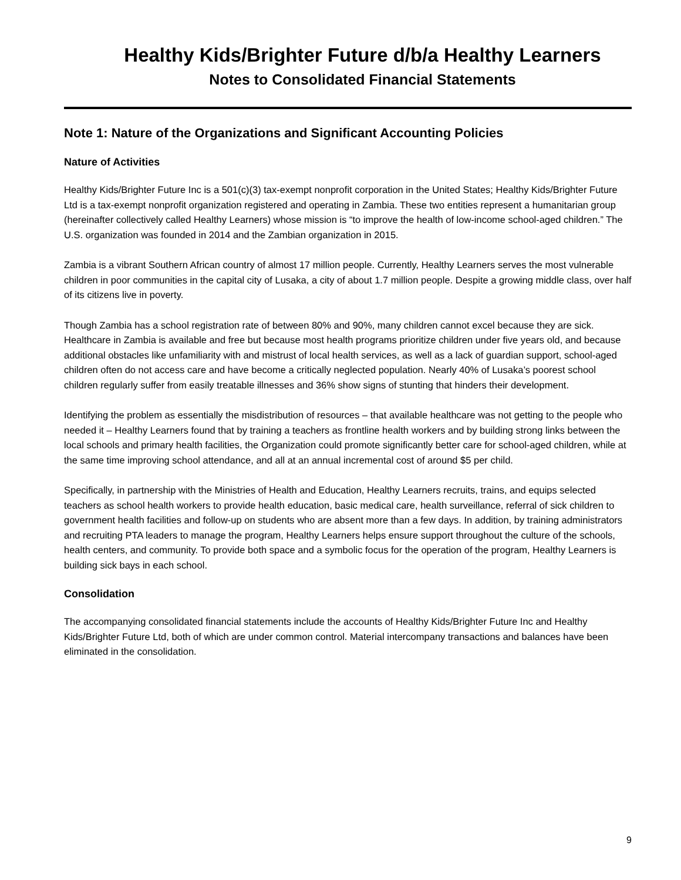Healthy Kids/Brighter Future d/b/a Healthy Learners
Notes to Consolidated Financial Statements
Note 1: Nature of the Organizations and Significant Accounting Policies
Nature of Activities
Healthy Kids/Brighter Future Inc is a 501(c)(3) tax-exempt nonprofit corporation in the United States; Healthy Kids/Brighter Future Ltd is a tax-exempt nonprofit organization registered and operating in Zambia. These two entities represent a humanitarian group (hereinafter collectively called Healthy Learners) whose mission is “to improve the health of low-income school-aged children.” The U.S. organization was founded in 2014 and the Zambian organization in 2015.
Zambia is a vibrant Southern African country of almost 17 million people. Currently, Healthy Learners serves the most vulnerable children in poor communities in the capital city of Lusaka, a city of about 1.7 million people. Despite a growing middle class, over half of its citizens live in poverty.
Though Zambia has a school registration rate of between 80% and 90%, many children cannot excel because they are sick. Healthcare in Zambia is available and free but because most health programs prioritize children under five years old, and because additional obstacles like unfamiliarity with and mistrust of local health services, as well as a lack of guardian support, school-aged children often do not access care and have become a critically neglected population. Nearly 40% of Lusaka’s poorest school children regularly suffer from easily treatable illnesses and 36% show signs of stunting that hinders their development.
Identifying the problem as essentially the misdistribution of resources – that available healthcare was not getting to the people who needed it – Healthy Learners found that by training a teachers as frontline health workers and by building strong links between the local schools and primary health facilities, the Organization could promote significantly better care for school-aged children, while at the same time improving school attendance, and all at an annual incremental cost of around $5 per child.
Specifically, in partnership with the Ministries of Health and Education, Healthy Learners recruits, trains, and equips selected teachers as school health workers to provide health education, basic medical care, health surveillance, referral of sick children to government health facilities and follow-up on students who are absent more than a few days. In addition, by training administrators and recruiting PTA leaders to manage the program, Healthy Learners helps ensure support throughout the culture of the schools, health centers, and community. To provide both space and a symbolic focus for the operation of the program, Healthy Learners is building sick bays in each school.
Consolidation
The accompanying consolidated financial statements include the accounts of Healthy Kids/Brighter Future Inc and Healthy Kids/Brighter Future Ltd, both of which are under common control. Material intercompany transactions and balances have been eliminated in the consolidation.
9